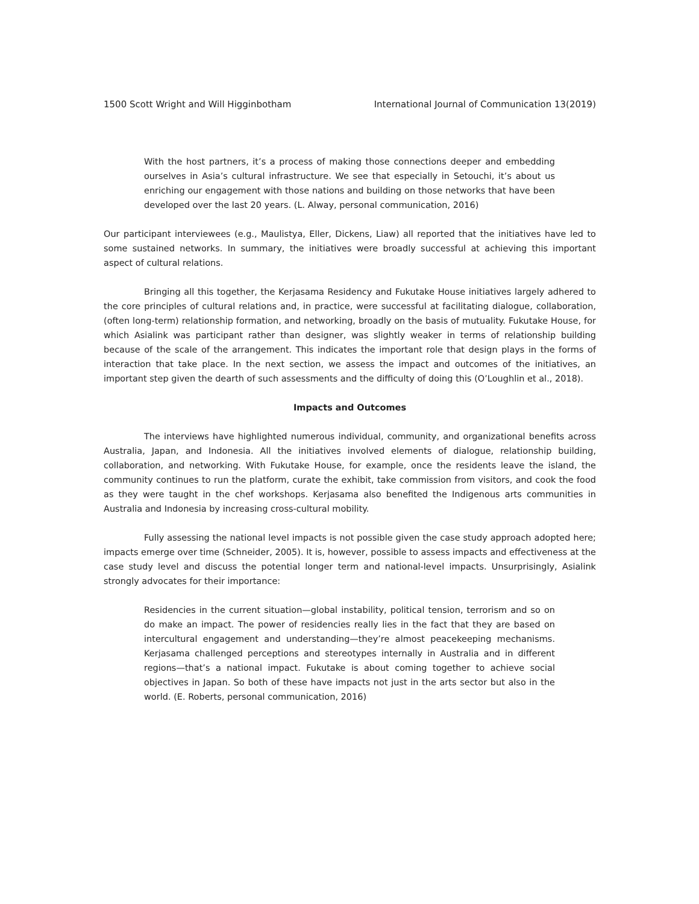1500 Scott Wright and Will Higginbotham International Journal of Communication 13(2019)
With the host partners, it’s a process of making those connections deeper and embedding ourselves in Asia’s cultural infrastructure. We see that especially in Setouchi, it’s about us enriching our engagement with those nations and building on those networks that have been developed over the last 20 years. (L. Alway, personal communication, 2016)
Our participant interviewees (e.g., Maulistya, Eller, Dickens, Liaw) all reported that the initiatives have led to some sustained networks. In summary, the initiatives were broadly successful at achieving this important aspect of cultural relations.
Bringing all this together, the Kerjasama Residency and Fukutake House initiatives largely adhered to the core principles of cultural relations and, in practice, were successful at facilitating dialogue, collaboration, (often long-term) relationship formation, and networking, broadly on the basis of mutuality. Fukutake House, for which Asialink was participant rather than designer, was slightly weaker in terms of relationship building because of the scale of the arrangement. This indicates the important role that design plays in the forms of interaction that take place. In the next section, we assess the impact and outcomes of the initiatives, an important step given the dearth of such assessments and the difficulty of doing this (O’Loughlin et al., 2018).
Impacts and Outcomes
The interviews have highlighted numerous individual, community, and organizational benefits across Australia, Japan, and Indonesia. All the initiatives involved elements of dialogue, relationship building, collaboration, and networking. With Fukutake House, for example, once the residents leave the island, the community continues to run the platform, curate the exhibit, take commission from visitors, and cook the food as they were taught in the chef workshops. Kerjasama also benefited the Indigenous arts communities in Australia and Indonesia by increasing cross-cultural mobility.
Fully assessing the national level impacts is not possible given the case study approach adopted here; impacts emerge over time (Schneider, 2005). It is, however, possible to assess impacts and effectiveness at the case study level and discuss the potential longer term and national-level impacts. Unsurprisingly, Asialink strongly advocates for their importance:
Residencies in the current situation—global instability, political tension, terrorism and so on do make an impact. The power of residencies really lies in the fact that they are based on intercultural engagement and understanding—they’re almost peacekeeping mechanisms. Kerjasama challenged perceptions and stereotypes internally in Australia and in different regions—that’s a national impact. Fukutake is about coming together to achieve social objectives in Japan. So both of these have impacts not just in the arts sector but also in the world. (E. Roberts, personal communication, 2016)